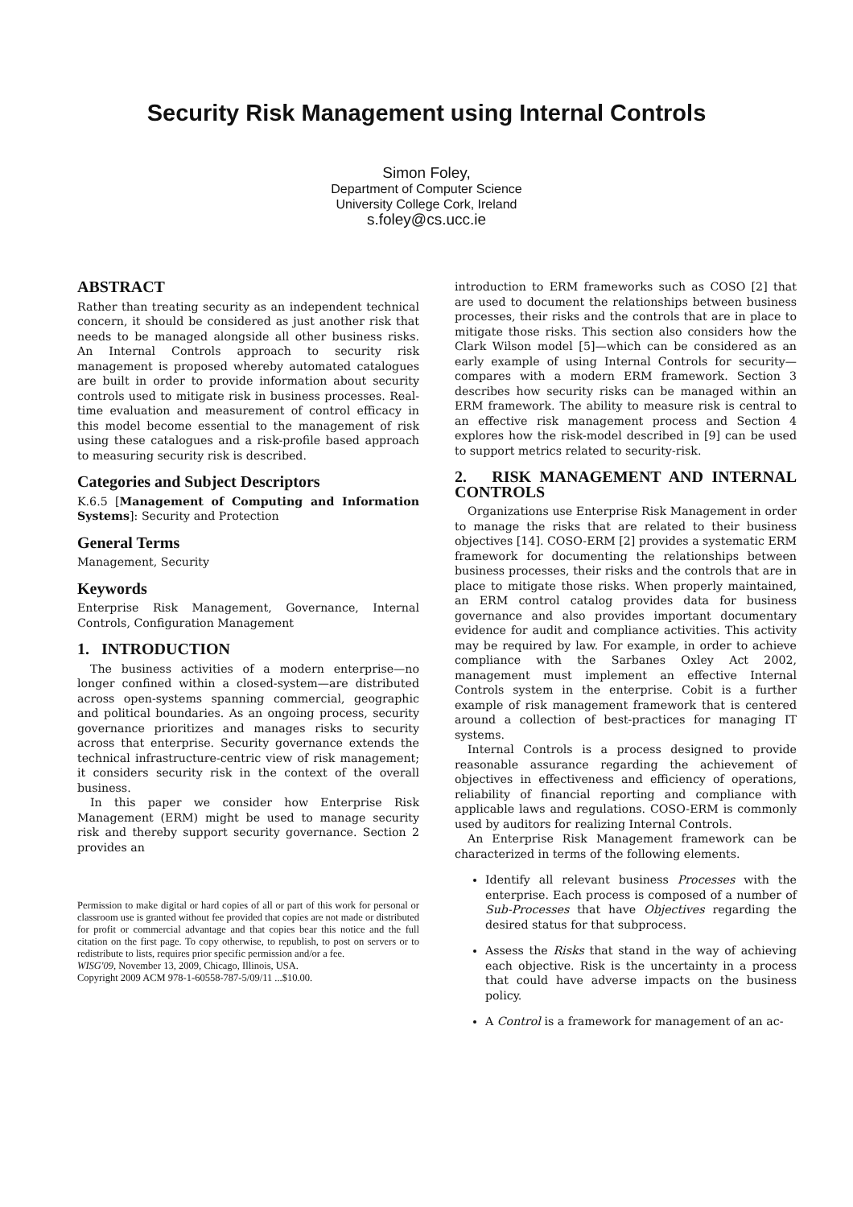Security Risk Management using Internal Controls
Simon Foley,
Department of Computer Science
University College Cork, Ireland
s.foley@cs.ucc.ie
ABSTRACT
Rather than treating security as an independent technical concern, it should be considered as just another risk that needs to be managed alongside all other business risks. An Internal Controls approach to security risk management is proposed whereby automated catalogues are built in order to provide information about security controls used to mitigate risk in business processes. Real-time evaluation and measurement of control efficacy in this model become essential to the management of risk using these catalogues and a risk-profile based approach to measuring security risk is described.
Categories and Subject Descriptors
K.6.5 [Management of Computing and Information Systems]: Security and Protection
General Terms
Management, Security
Keywords
Enterprise Risk Management, Governance, Internal Controls, Configuration Management
1. INTRODUCTION
The business activities of a modern enterprise—no longer confined within a closed-system—are distributed across open-systems spanning commercial, geographic and political boundaries. As an ongoing process, security governance prioritizes and manages risks to security across that enterprise. Security governance extends the technical infrastructure-centric view of risk management; it considers security risk in the context of the overall business.
In this paper we consider how Enterprise Risk Management (ERM) might be used to manage security risk and thereby support security governance. Section 2 provides an
Permission to make digital or hard copies of all or part of this work for personal or classroom use is granted without fee provided that copies are not made or distributed for profit or commercial advantage and that copies bear this notice and the full citation on the first page. To copy otherwise, to republish, to post on servers or to redistribute to lists, requires prior specific permission and/or a fee.
WISG'09, November 13, 2009, Chicago, Illinois, USA.
Copyright 2009 ACM 978-1-60558-787-5/09/11 ...$10.00.
introduction to ERM frameworks such as COSO [2] that are used to document the relationships between business processes, their risks and the controls that are in place to mitigate those risks. This section also considers how the Clark Wilson model [5]—which can be considered as an early example of using Internal Controls for security—compares with a modern ERM framework. Section 3 describes how security risks can be managed within an ERM framework. The ability to measure risk is central to an effective risk management process and Section 4 explores how the risk-model described in [9] can be used to support metrics related to security-risk.
2. RISK MANAGEMENT AND INTERNAL CONTROLS
Organizations use Enterprise Risk Management in order to manage the risks that are related to their business objectives [14]. COSO-ERM [2] provides a systematic ERM framework for documenting the relationships between business processes, their risks and the controls that are in place to mitigate those risks. When properly maintained, an ERM control catalog provides data for business governance and also provides important documentary evidence for audit and compliance activities. This activity may be required by law. For example, in order to achieve compliance with the Sarbanes Oxley Act 2002, management must implement an effective Internal Controls system in the enterprise. Cobit is a further example of risk management framework that is centered around a collection of best-practices for managing IT systems.
Internal Controls is a process designed to provide reasonable assurance regarding the achievement of objectives in effectiveness and efficiency of operations, reliability of financial reporting and compliance with applicable laws and regulations. COSO-ERM is commonly used by auditors for realizing Internal Controls.
An Enterprise Risk Management framework can be characterized in terms of the following elements.
Identify all relevant business Processes with the enterprise. Each process is composed of a number of Sub-Processes that have Objectives regarding the desired status for that subprocess.
Assess the Risks that stand in the way of achieving each objective. Risk is the uncertainty in a process that could have adverse impacts on the business policy.
A Control is a framework for management of an ac-